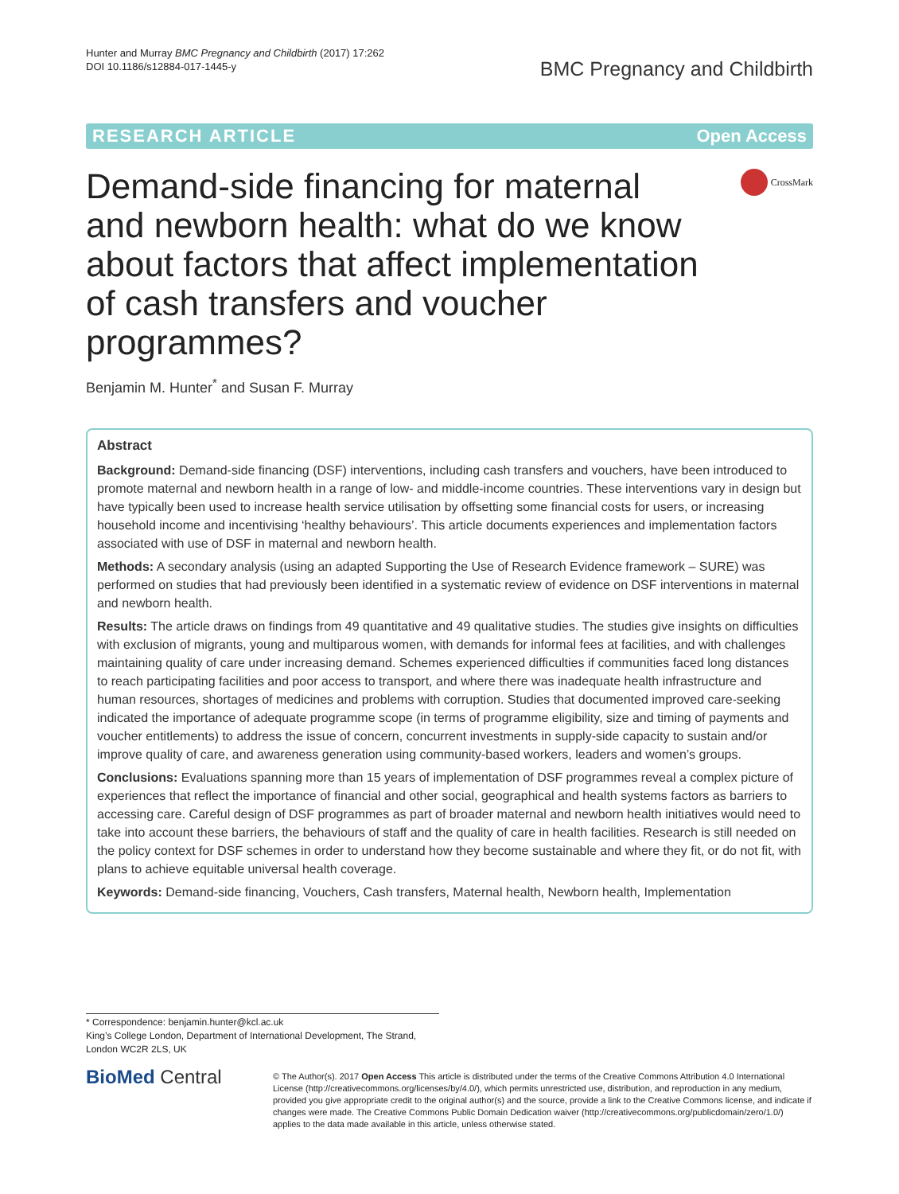Hunter and Murray BMC Pregnancy and Childbirth (2017) 17:262
DOI 10.1186/s12884-017-1445-y
BMC Pregnancy and Childbirth
RESEARCH ARTICLE Open Access
Demand-side financing for maternal and newborn health: what do we know about factors that affect implementation of cash transfers and voucher programmes?
CrossMark
Benjamin M. Hunter<sup>*</sup> and Susan F. Murray
Abstract
Background: Demand-side financing (DSF) interventions, including cash transfers and vouchers, have been introduced to promote maternal and newborn health in a range of low- and middle-income countries. These interventions vary in design but have typically been used to increase health service utilisation by offsetting some financial costs for users, or increasing household income and incentivising ‘healthy behaviours’. This article documents experiences and implementation factors associated with use of DSF in maternal and newborn health.
Methods: A secondary analysis (using an adapted Supporting the Use of Research Evidence framework – SURE) was performed on studies that had previously been identified in a systematic review of evidence on DSF interventions in maternal and newborn health.
Results: The article draws on findings from 49 quantitative and 49 qualitative studies. The studies give insights on difficulties with exclusion of migrants, young and multiparous women, with demands for informal fees at facilities, and with challenges maintaining quality of care under increasing demand. Schemes experienced difficulties if communities faced long distances to reach participating facilities and poor access to transport, and where there was inadequate health infrastructure and human resources, shortages of medicines and problems with corruption. Studies that documented improved care-seeking indicated the importance of adequate programme scope (in terms of programme eligibility, size and timing of payments and voucher entitlements) to address the issue of concern, concurrent investments in supply-side capacity to sustain and/or improve quality of care, and awareness generation using community-based workers, leaders and women’s groups.
Conclusions: Evaluations spanning more than 15 years of implementation of DSF programmes reveal a complex picture of experiences that reflect the importance of financial and other social, geographical and health systems factors as barriers to accessing care. Careful design of DSF programmes as part of broader maternal and newborn health initiatives would need to take into account these barriers, the behaviours of staff and the quality of care in health facilities. Research is still needed on the policy context for DSF schemes in order to understand how they become sustainable and where they fit, or do not fit, with plans to achieve equitable universal health coverage.
Keywords: Demand-side financing, Vouchers, Cash transfers, Maternal health, Newborn health, Implementation
* Correspondence: benjamin.hunter@kcl.ac.uk
King’s College London, Department of International Development, The Strand, London WC2R 2LS, UK
BioMed Central
© The Author(s). 2017 Open Access This article is distributed under the terms of the Creative Commons Attribution 4.0 International License (http://creativecommons.org/licenses/by/4.0/), which permits unrestricted use, distribution, and reproduction in any medium, provided you give appropriate credit to the original author(s) and the source, provide a link to the Creative Commons license, and indicate if changes were made. The Creative Commons Public Domain Dedication waiver (http://creativecommons.org/publicdomain/zero/1.0/) applies to the data made available in this article, unless otherwise stated.